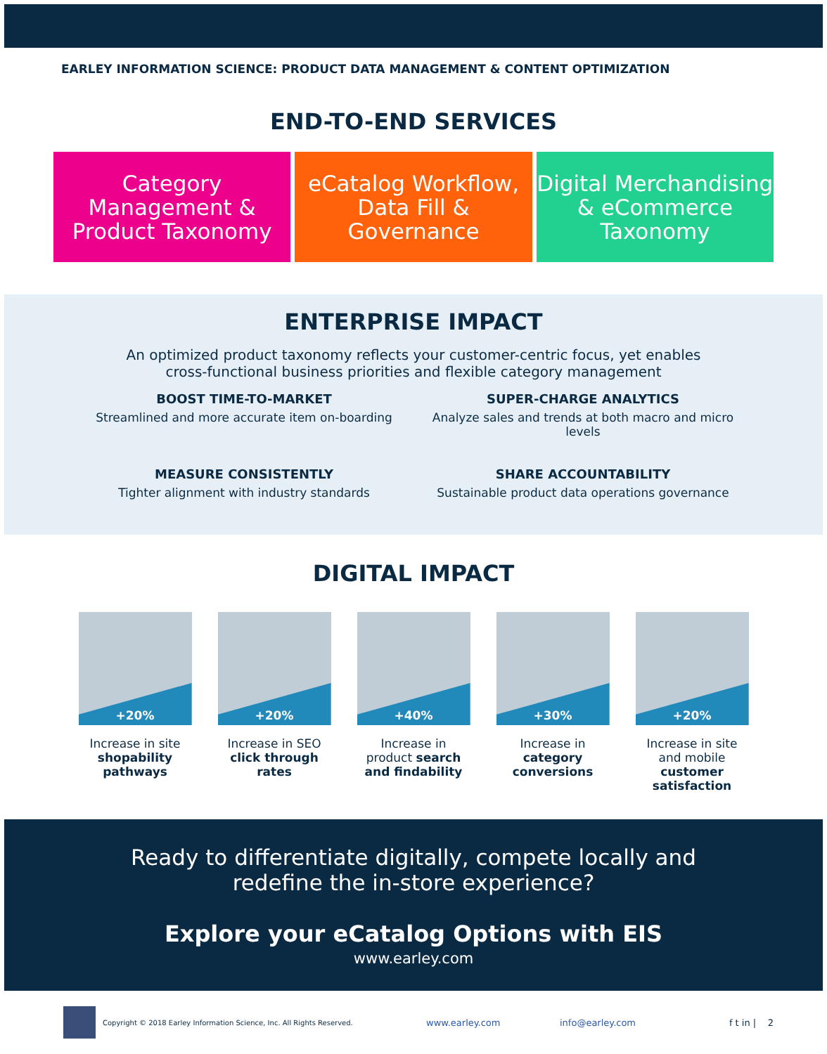EARLEY INFORMATION SCIENCE: PRODUCT DATA MANAGEMENT & CONTENT OPTIMIZATION
END-TO-END SERVICES
Category Management & Product Taxonomy
eCatalog Workflow, Data Fill & Governance
Digital Merchandising & eCommerce Taxonomy
ENTERPRISE IMPACT
An optimized product taxonomy reflects your customer-centric focus, yet enables
cross-functional business priorities and flexible category management
BOOST TIME-TO-MARKET
Streamlined and more accurate item on-boarding
SUPER-CHARGE ANALYTICS
Analyze sales and trends at both macro and micro levels
MEASURE CONSISTENTLY
Tighter alignment with industry standards
SHARE ACCOUNTABILITY
Sustainable product data operations governance
DIGITAL IMPACT
+20%
Increase in site shopability pathways
+20%
Increase in SEO click through rates
+40%
Increase in product search and findability
+30%
Increase in category conversions
+20%
Increase in site and mobile customer satisfaction
Ready to differentiate digitally, compete locally and
redefine the in-store experience?
Explore your eCatalog Options with EIS
www.earley.com
Copyright © 2018 Earley Information Science, Inc. All Rights Reserved.
www.earley.com info@earley.com f t in | 2